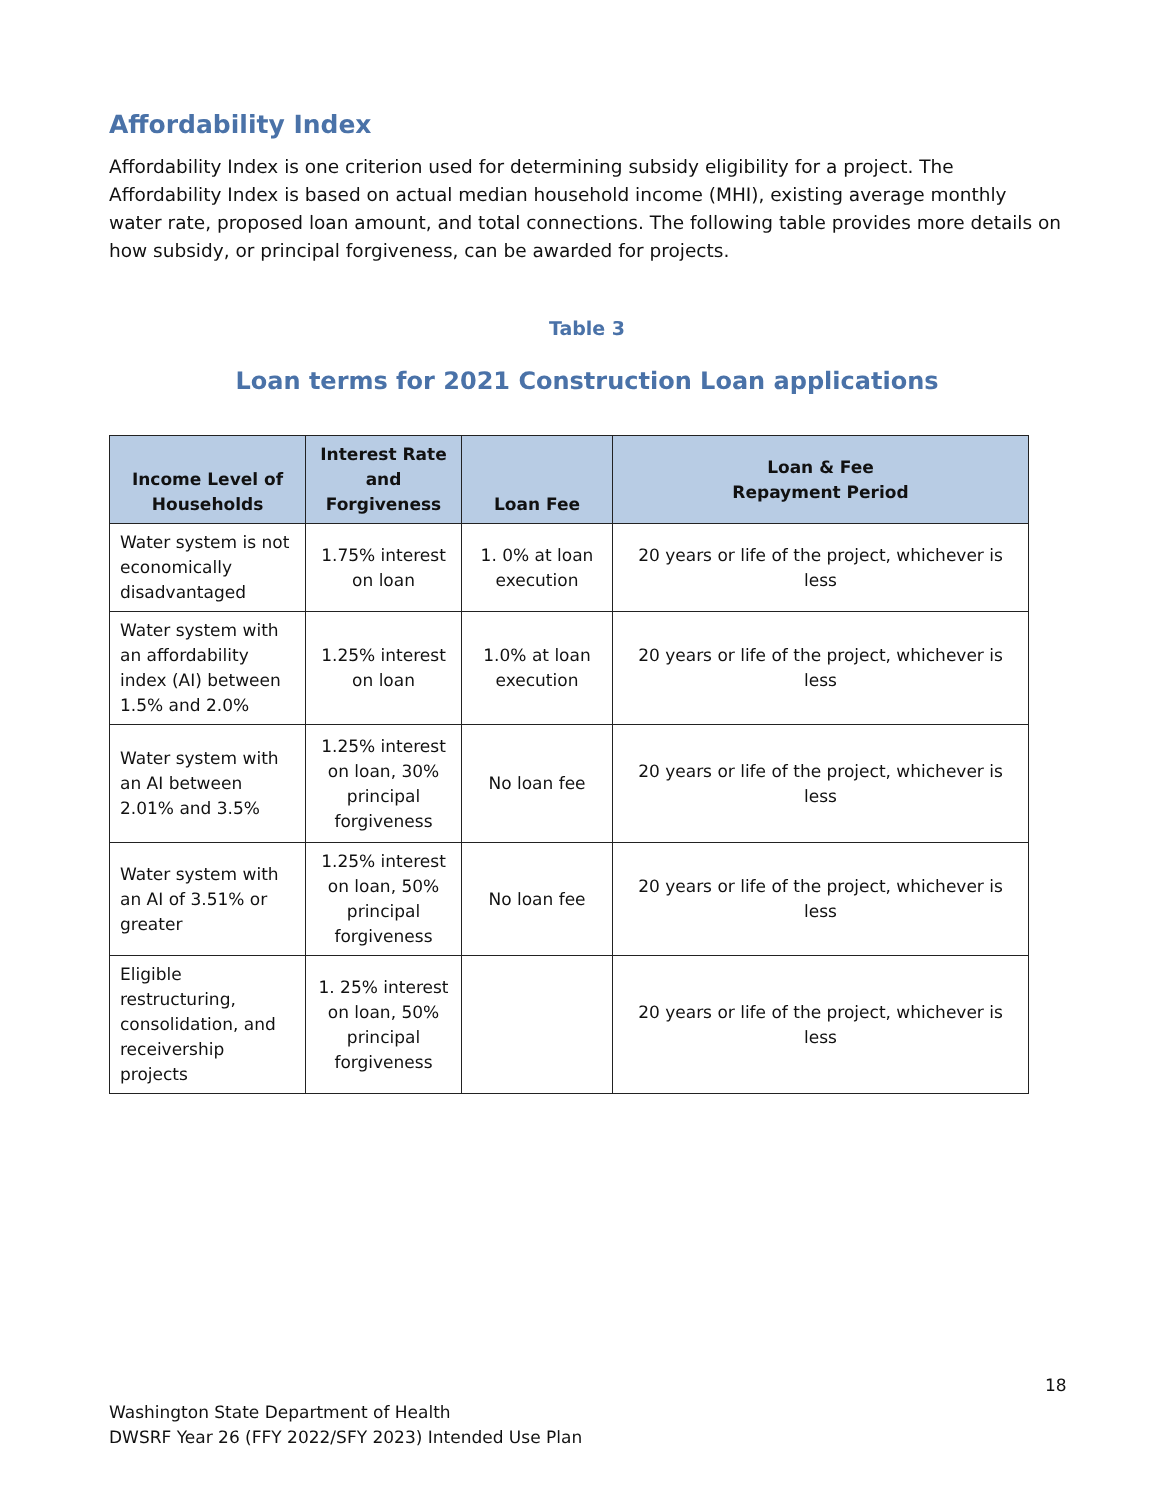Affordability Index
Affordability Index is one criterion used for determining subsidy eligibility for a project. The Affordability Index is based on actual median household income (MHI), existing average monthly water rate, proposed loan amount, and total connections. The following table provides more details on how subsidy, or principal forgiveness, can be awarded for projects.
Table 3
Loan terms for 2021 Construction Loan applications
| Income Level of Households | Interest Rate and Forgiveness | Loan Fee | Loan & Fee Repayment Period |
| --- | --- | --- | --- |
| Water system is not economically disadvantaged | 1.75% interest on loan | 1. 0% at loan execution | 20 years or life of the project, whichever is less |
| Water system with an affordability index (AI) between 1.5% and 2.0% | 1.25% interest on loan | 1.0% at loan execution | 20 years or life of the project, whichever is less |
| Water system with an AI between 2.01% and 3.5% | 1.25% interest on loan, 30% principal forgiveness | No loan fee | 20 years or life of the project, whichever is less |
| Water system with an AI of 3.51% or greater | 1.25% interest on loan, 50% principal forgiveness | No loan fee | 20 years or life of the project, whichever is less |
| Eligible restructuring, consolidation, and receivership projects | 1. 25% interest on loan, 50% principal forgiveness | | 20 years or life of the project, whichever is less |
18
Washington State Department of Health
DWSRF Year 26 (FFY 2022/SFY 2023) Intended Use Plan